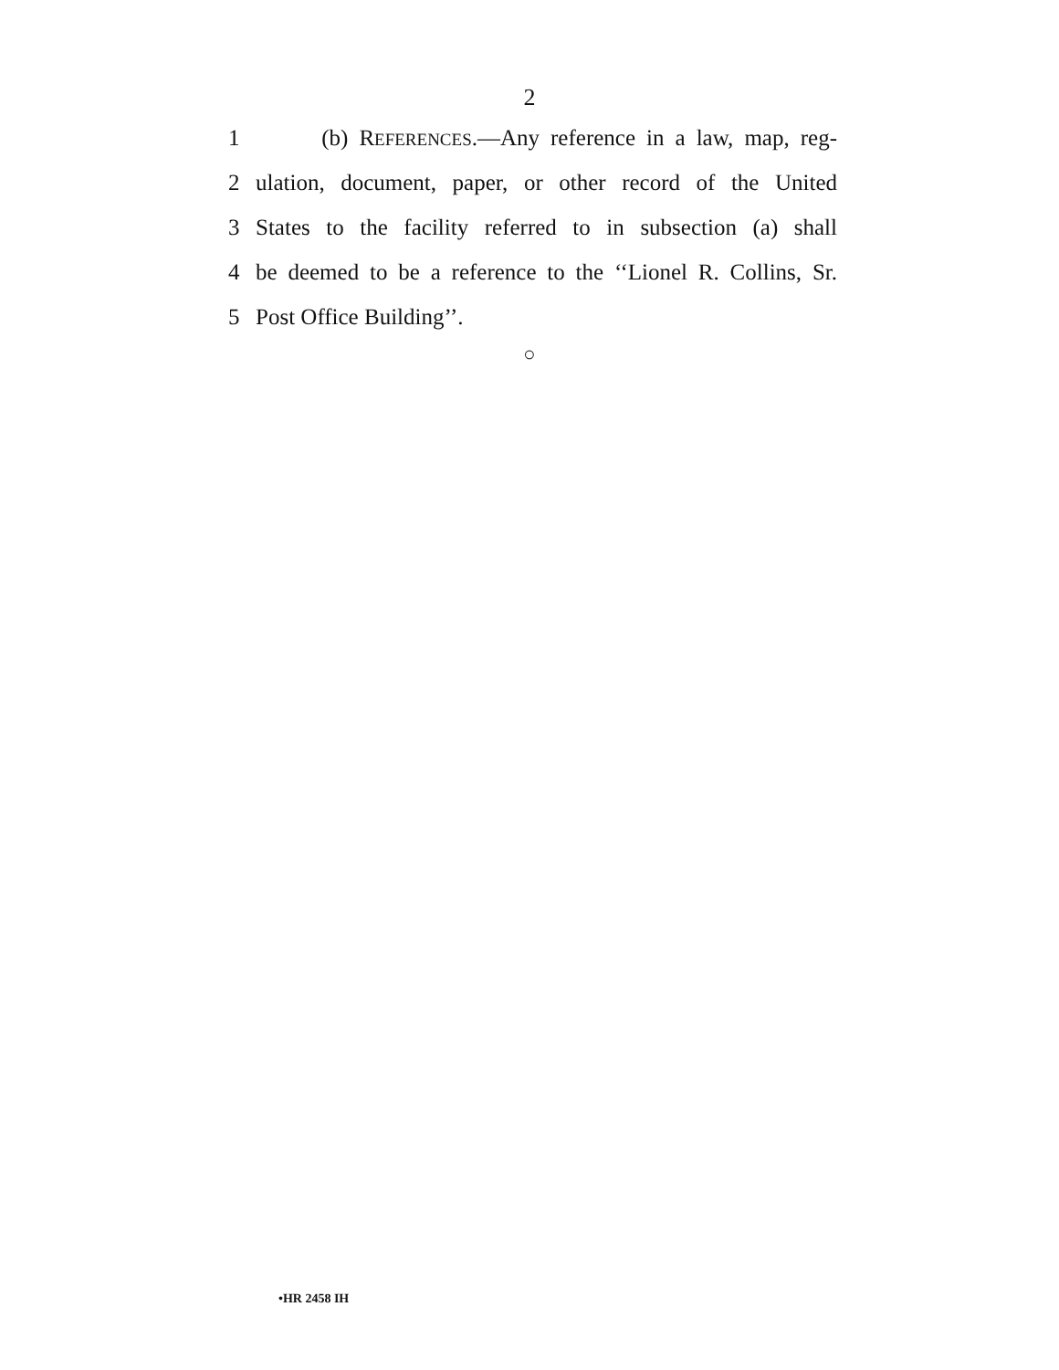2
1 (b) REFERENCES.—Any reference in a law, map, reg-
2 ulation, document, paper, or other record of the United
3 States to the facility referred to in subsection (a) shall
4 be deemed to be a reference to the ‘‘Lionel R. Collins, Sr.
5 Post Office Building’’.
○
•HR 2458 IH